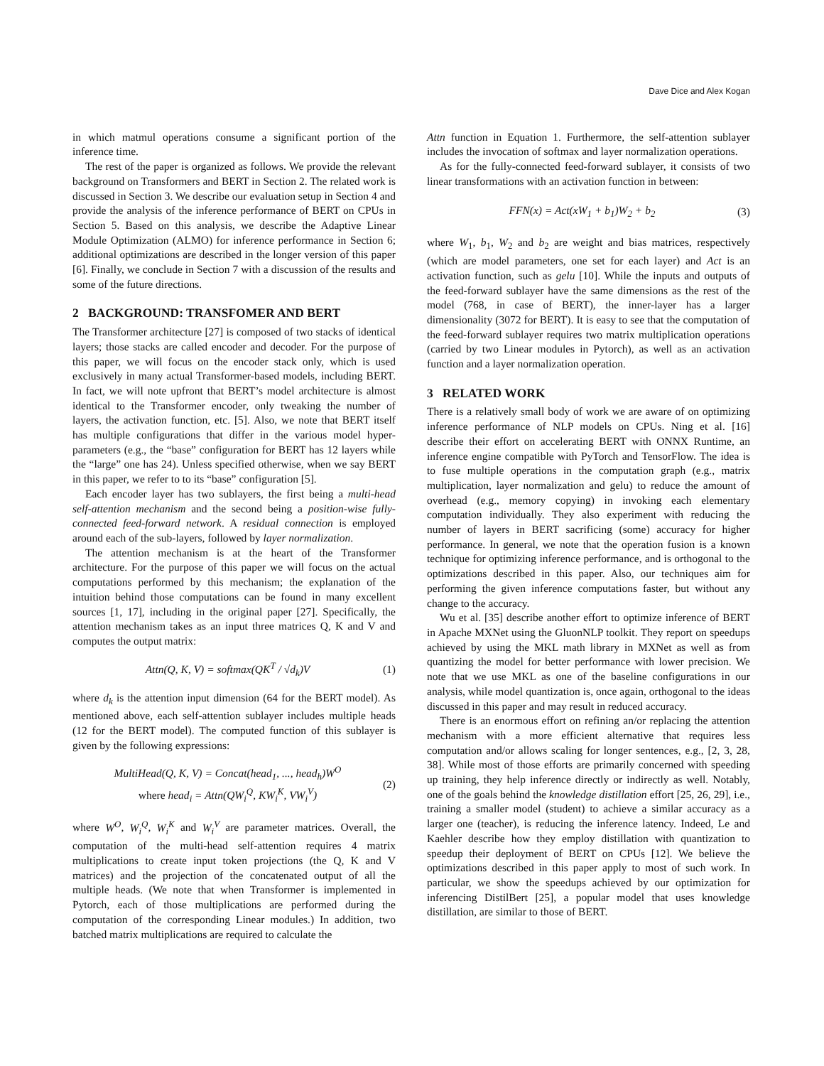Dave Dice and Alex Kogan
in which matmul operations consume a significant portion of the inference time.
The rest of the paper is organized as follows. We provide the relevant background on Transformers and BERT in Section 2. The related work is discussed in Section 3. We describe our evaluation setup in Section 4 and provide the analysis of the inference performance of BERT on CPUs in Section 5. Based on this analysis, we describe the Adaptive Linear Module Optimization (ALMO) for inference performance in Section 6; additional optimizations are described in the longer version of this paper [6]. Finally, we conclude in Section 7 with a discussion of the results and some of the future directions.
2 BACKGROUND: TRANSFOMER AND BERT
The Transformer architecture [27] is composed of two stacks of identical layers; those stacks are called encoder and decoder. For the purpose of this paper, we will focus on the encoder stack only, which is used exclusively in many actual Transformer-based models, including BERT. In fact, we will note upfront that BERT’s model architecture is almost identical to the Transformer encoder, only tweaking the number of layers, the activation function, etc. [5]. Also, we note that BERT itself has multiple configurations that differ in the various model hyper-parameters (e.g., the “base” configuration for BERT has 12 layers while the “large” one has 24). Unless specified otherwise, when we say BERT in this paper, we refer to to its “base” configuration [5].
Each encoder layer has two sublayers, the first being a multi-head self-attention mechanism and the second being a position-wise fully-connected feed-forward network. A residual connection is employed around each of the sub-layers, followed by layer normalization.
The attention mechanism is at the heart of the Transformer architecture. For the purpose of this paper we will focus on the actual computations performed by this mechanism; the explanation of the intuition behind those computations can be found in many excellent sources [1, 17], including in the original paper [27]. Specifically, the attention mechanism takes as an input three matrices Q, K and V and computes the output matrix:
Attn(Q, K, V) = softmax(QK<sup>T</sup> / √d<sub>k</sub>)V (1)
where d<sub>k</sub> is the attention input dimension (64 for the BERT model). As mentioned above, each self-attention sublayer includes multiple heads (12 for the BERT model). The computed function of this sublayer is given by the following expressions:
MultiHead(Q, K, V) = Concat(head<sub>1</sub>, ..., head<sub>h</sub>)W<sup>O</sup>
where head<sub>i</sub> = Attn(QW<sub>i</sub><sup>Q</sup>, KW<sub>i</sub><sup>K</sup>, VW<sub>i</sub><sup>V</sup>) (2)
where W<sup>O</sup>, W<sub>i</sub><sup>Q</sup>, W<sub>i</sub><sup>K</sup> and W<sub>i</sub><sup>V</sup> are parameter matrices. Overall, the computation of the multi-head self-attention requires 4 matrix multiplications to create input token projections (the Q, K and V matrices) and the projection of the concatenated output of all the multiple heads. (We note that when Transformer is implemented in Pytorch, each of those multiplications are performed during the computation of the corresponding Linear modules.) In addition, two batched matrix multiplications are required to calculate the
Attn function in Equation 1. Furthermore, the self-attention sublayer includes the invocation of softmax and layer normalization operations.
As for the fully-connected feed-forward sublayer, it consists of two linear transformations with an activation function in between:
FFN(x) = Act(xW<sub>1</sub> + b<sub>1</sub>)W<sub>2</sub> + b<sub>2</sub> (3)
where W<sub>1</sub>, b<sub>1</sub>, W<sub>2</sub> and b<sub>2</sub> are weight and bias matrices, respectively (which are model parameters, one set for each layer) and Act is an activation function, such as gelu [10]. While the inputs and outputs of the feed-forward sublayer have the same dimensions as the rest of the model (768, in case of BERT), the inner-layer has a larger dimensionality (3072 for BERT). It is easy to see that the computation of the feed-forward sublayer requires two matrix multiplication operations (carried by two Linear modules in Pytorch), as well as an activation function and a layer normalization operation.
3 RELATED WORK
There is a relatively small body of work we are aware of on optimizing inference performance of NLP models on CPUs. Ning et al. [16] describe their effort on accelerating BERT with ONNX Runtime, an inference engine compatible with PyTorch and TensorFlow. The idea is to fuse multiple operations in the computation graph (e.g., matrix multiplication, layer normalization and gelu) to reduce the amount of overhead (e.g., memory copying) in invoking each elementary computation individually. They also experiment with reducing the number of layers in BERT sacrificing (some) accuracy for higher performance. In general, we note that the operation fusion is a known technique for optimizing inference performance, and is orthogonal to the optimizations described in this paper. Also, our techniques aim for performing the given inference computations faster, but without any change to the accuracy.
Wu et al. [35] describe another effort to optimize inference of BERT in Apache MXNet using the GluonNLP toolkit. They report on speedups achieved by using the MKL math library in MXNet as well as from quantizing the model for better performance with lower precision. We note that we use MKL as one of the baseline configurations in our analysis, while model quantization is, once again, orthogonal to the ideas discussed in this paper and may result in reduced accuracy.
There is an enormous effort on refining an/or replacing the attention mechanism with a more efficient alternative that requires less computation and/or allows scaling for longer sentences, e.g., [2, 3, 28, 38]. While most of those efforts are primarily concerned with speeding up training, they help inference directly or indirectly as well. Notably, one of the goals behind the knowledge distillation effort [25, 26, 29], i.e., training a smaller model (student) to achieve a similar accuracy as a larger one (teacher), is reducing the inference latency. Indeed, Le and Kaehler describe how they employ distillation with quantization to speedup their deployment of BERT on CPUs [12]. We believe the optimizations described in this paper apply to most of such work. In particular, we show the speedups achieved by our optimization for inferencing DistilBert [25], a popular model that uses knowledge distillation, are similar to those of BERT.